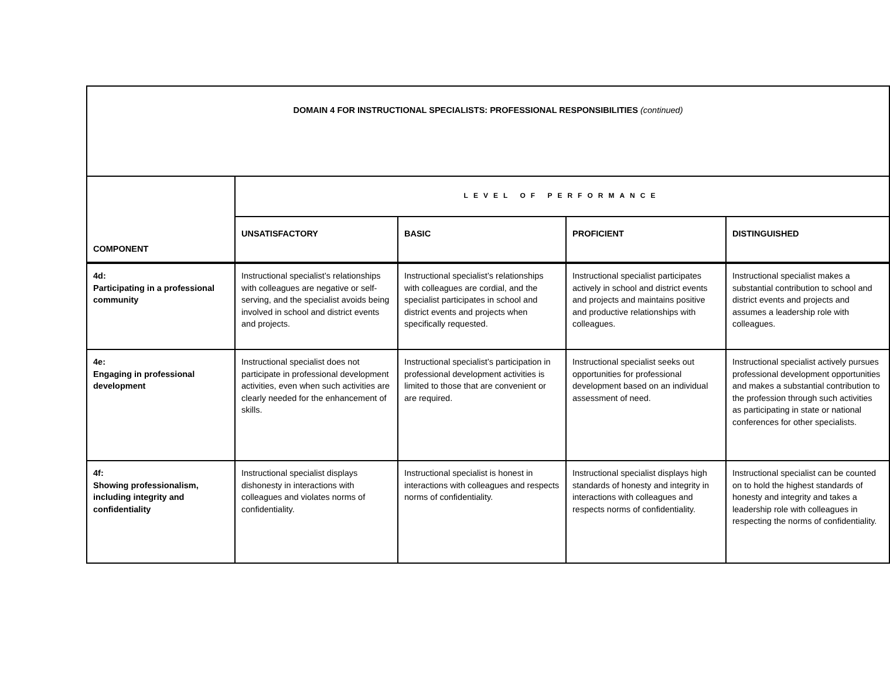| DOMAIN 4 FOR INSTRUCTIONAL SPECIALISTS: PROFESSIONAL RESPONSIBILITIES (continued) | | | | |
| COMPONENT | LEVEL OF PERFORMANCE | | | |
| | UNSATISFACTORY | BASIC | PROFICIENT | DISTINGUISHED |
| 4d: Participating in a professional community | Instructional specialist’s relationships with colleagues are negative or self-serving, and the specialist avoids being involved in school and district events and projects. | Instructional specialist’s relationships with colleagues are cordial, and the specialist participates in school and district events and projects when specifically requested. | Instructional specialist participates actively in school and district events and projects and maintains positive and productive relationships with colleagues. | Instructional specialist makes a substantial contribution to school and district events and projects and assumes a leadership role with colleagues. |
| 4e: Engaging in professional development | Instructional specialist does not participate in professional development activities, even when such activities are clearly needed for the enhancement of skills. | Instructional specialist’s participation in professional development activities is limited to those that are convenient or are required. | Instructional specialist seeks out opportunities for professional development based on an individual assessment of need. | Instructional specialist actively pursues professional development opportunities and makes a substantial contribution to the profession through such activities as participating in state or national conferences for other specialists. |
| 4f: Showing professionalism, including integrity and confidentiality | Instructional specialist displays dishonesty in interactions with colleagues and violates norms of confidentiality. | Instructional specialist is honest in interactions with colleagues and respects norms of confidentiality. | Instructional specialist displays high standards of honesty and integrity in interactions with colleagues and respects norms of confidentiality. | Instructional specialist can be counted on to hold the highest standards of honesty and integrity and takes a leadership role with colleagues in respecting the norms of confidentiality. |